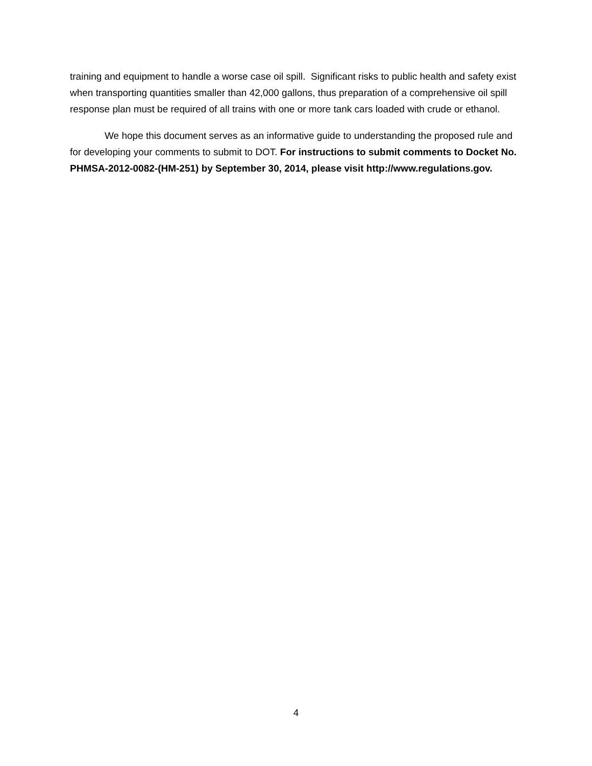training and equipment to handle a worse case oil spill. Significant risks to public health and safety exist when transporting quantities smaller than 42,000 gallons, thus preparation of a comprehensive oil spill response plan must be required of all trains with one or more tank cars loaded with crude or ethanol.
We hope this document serves as an informative guide to understanding the proposed rule and for developing your comments to submit to DOT. For instructions to submit comments to Docket No. PHMSA-2012-0082-(HM-251) by September 30, 2014, please visit http://www.regulations.gov.
4